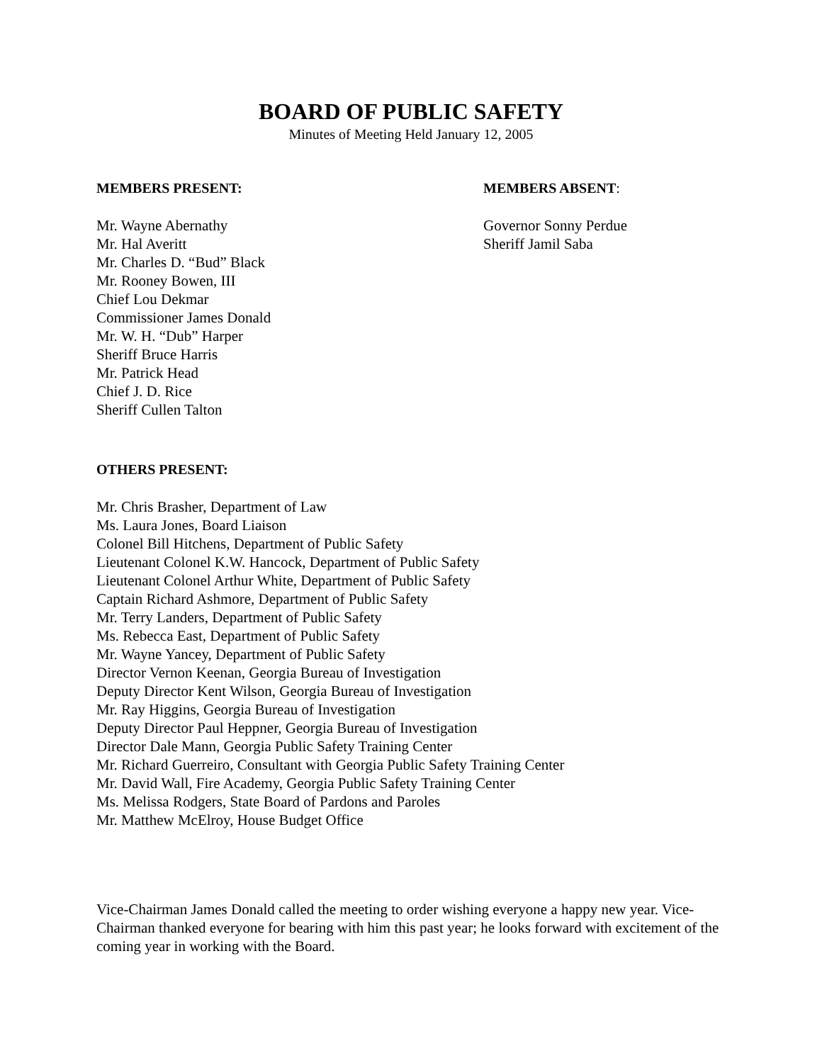BOARD OF PUBLIC SAFETY
Minutes of Meeting Held January 12, 2005
MEMBERS PRESENT:
Mr. Wayne Abernathy
Mr. Hal Averitt
Mr. Charles D. “Bud” Black
Mr. Rooney Bowen, III
Chief Lou Dekmar
Commissioner James Donald
Mr. W. H. “Dub” Harper
Sheriff Bruce Harris
Mr. Patrick Head
Chief J. D. Rice
Sheriff Cullen Talton
MEMBERS ABSENT:
Governor Sonny Perdue
Sheriff Jamil Saba
OTHERS PRESENT:
Mr. Chris Brasher, Department of Law
Ms. Laura Jones, Board Liaison
Colonel Bill Hitchens, Department of Public Safety
Lieutenant Colonel K.W. Hancock, Department of Public Safety
Lieutenant Colonel Arthur White, Department of Public Safety
Captain Richard Ashmore, Department of Public Safety
Mr. Terry Landers, Department of Public Safety
Ms. Rebecca East, Department of Public Safety
Mr. Wayne Yancey, Department of Public Safety
Director Vernon Keenan, Georgia Bureau of Investigation
Deputy Director Kent Wilson, Georgia Bureau of Investigation
Mr. Ray Higgins, Georgia Bureau of Investigation
Deputy Director Paul Heppner, Georgia Bureau of Investigation
Director Dale Mann, Georgia Public Safety Training Center
Mr. Richard Guerreiro, Consultant with Georgia Public Safety Training Center
Mr. David Wall, Fire Academy, Georgia Public Safety Training Center
Ms. Melissa Rodgers, State Board of Pardons and Paroles
Mr. Matthew McElroy, House Budget Office
Vice-Chairman James Donald called the meeting to order wishing everyone a happy new year. Vice-Chairman thanked everyone for bearing with him this past year; he looks forward with excitement of the coming year in working with the Board.